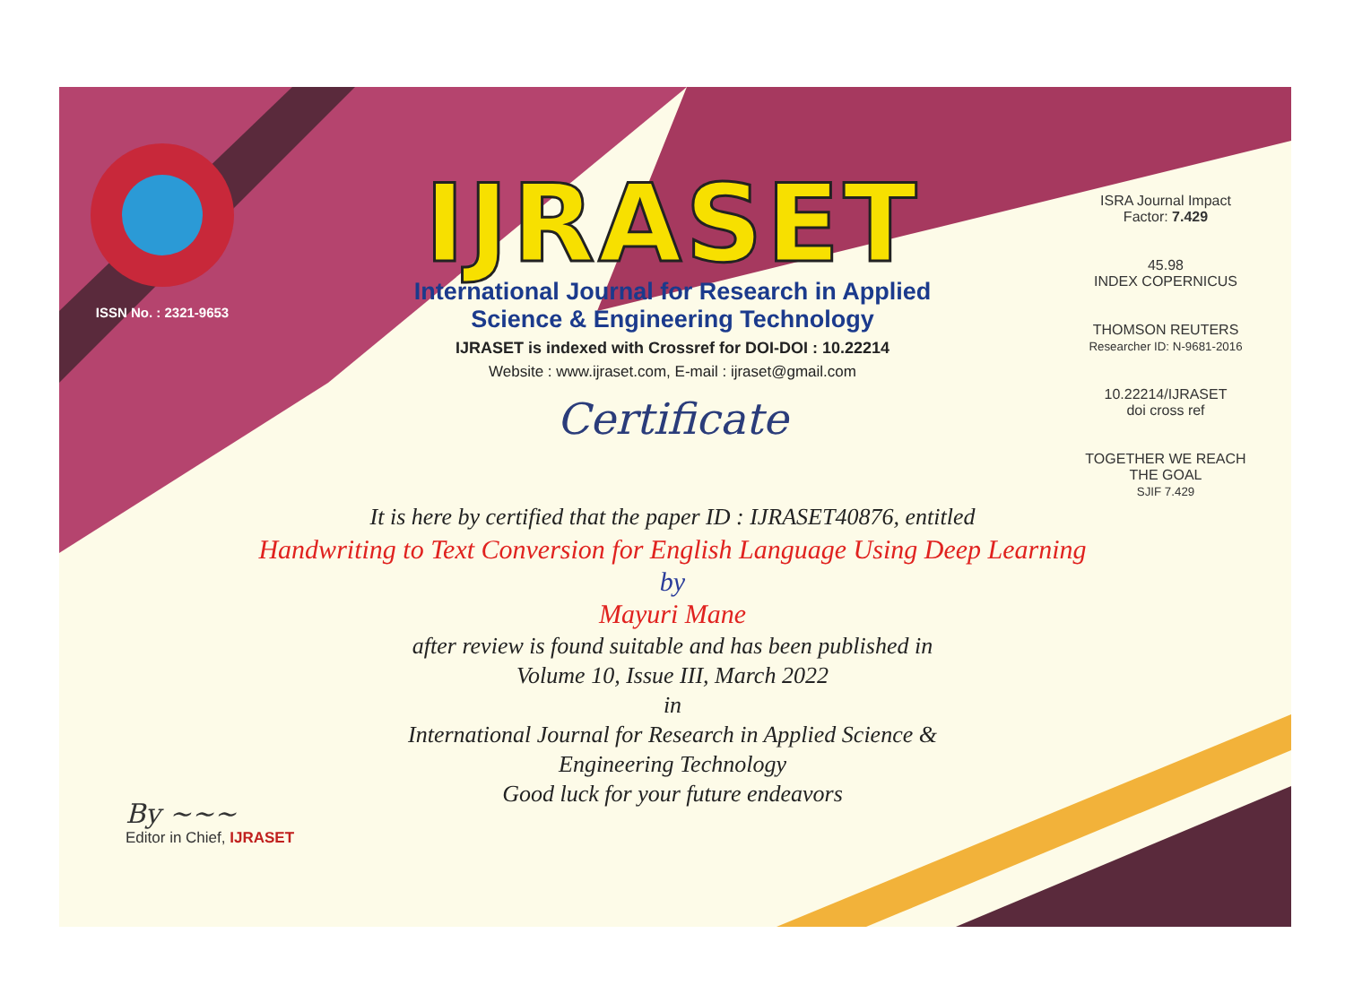ISSN No. : 2321-9653
IJRASET
International Journal for Research in Applied
Science & Engineering Technology
IJRASET is indexed with Crossref for DOI-DOI : 10.22214
Website : www.ijraset.com, E-mail : ijraset@gmail.com
Certificate
It is here by certified that the paper ID : IJRASET40876, entitled
Handwriting to Text Conversion for English Language Using Deep Learning
by
Mayuri Mane
after review is found suitable and has been published in
Volume 10, Issue III, March 2022
in
International Journal for Research in Applied Science &
Engineering Technology
Good luck for your future endeavors
ISRA Journal Impact
Factor: 7.429
45.98
INDEX COPERNICUS
THOMSON REUTERS
Researcher ID: N-9681-2016
10.22214/IJRASET
doi cross ref
TOGETHER WE REACH THE GOAL
SJIF 7.429
By ~~~
Editor in Chief, IJRASET